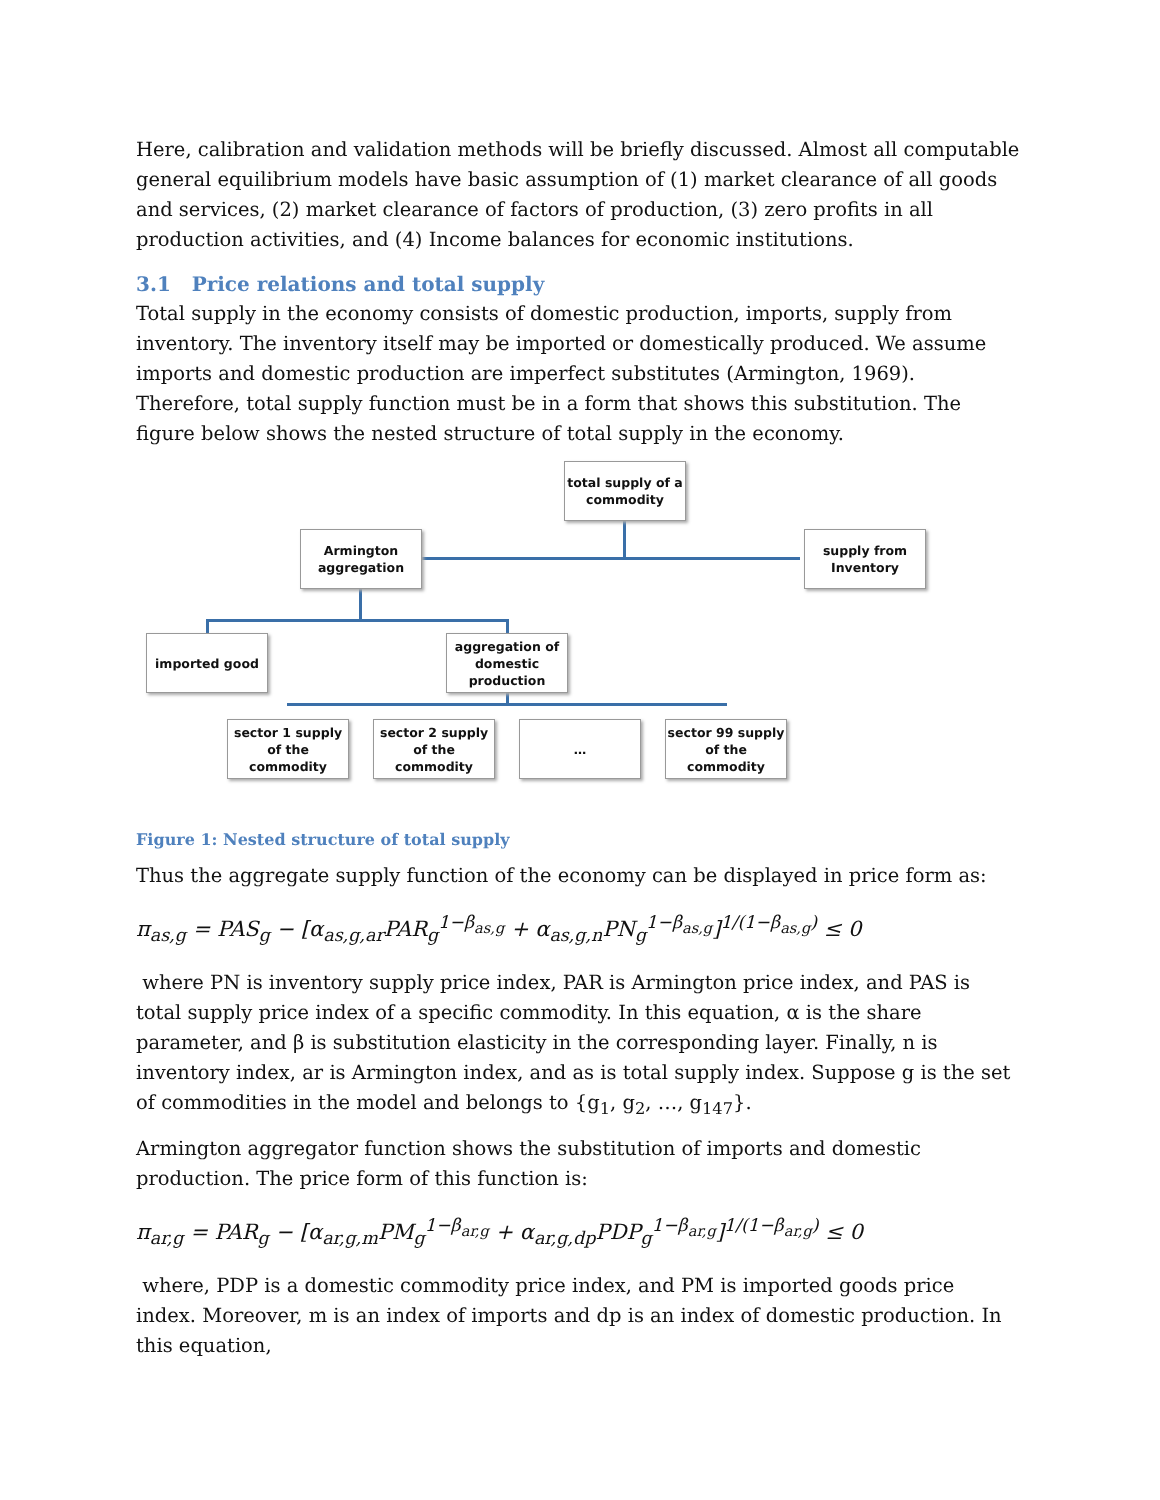Here, calibration and validation methods will be briefly discussed. Almost all computable general equilibrium models have basic assumption of (1) market clearance of all goods and services, (2) market clearance of factors of production, (3) zero profits in all production activities, and (4) Income balances for economic institutions.
3.1 Price relations and total supply
Total supply in the economy consists of domestic production, imports, supply from inventory. The inventory itself may be imported or domestically produced. We assume imports and domestic production are imperfect substitutes (Armington, 1969). Therefore, total supply function must be in a form that shows this substitution. The figure below shows the nested structure of total supply in the economy.
total supply of a commodity
Armington aggregation
supply from Inventory
imported good
aggregation of domestic production
sector 1 supply of the commodity
sector 2 supply of the commodity
…
sector 99 supply of the commodity
Figure 1: Nested structure of total supply
Thus the aggregate supply function of the economy can be displayed in price form as:
π<sub>as,g</sub> = PAS<sub>g</sub> − [α<sub>as,g,ar</sub>PAR<sub>g</sub><sup>1−β<sub>as,g</sub></sup> + α<sub>as,g,n</sub>PN<sub>g</sub><sup>1−β<sub>as,g</sub></sup>]<sup>1/(1−β<sub>as,g</sub>)</sup> ≤ 0
where PN is inventory supply price index, PAR is Armington price index, and PAS is total supply price index of a specific commodity. In this equation, α is the share parameter, and β is substitution elasticity in the corresponding layer. Finally, n is inventory index, ar is Armington index, and as is total supply index. Suppose g is the set of commodities in the model and belongs to {g<sub>1</sub>, g<sub>2</sub>, …, g<sub>147</sub>}.
Armington aggregator function shows the substitution of imports and domestic production. The price form of this function is:
π<sub>ar,g</sub> = PAR<sub>g</sub> − [α<sub>ar,g,m</sub>PM<sub>g</sub><sup>1−β<sub>ar,g</sub></sup> + α<sub>ar,g,dp</sub>PDP<sub>g</sub><sup>1−β<sub>ar,g</sub></sup>]<sup>1/(1−β<sub>ar,g</sub>)</sup> ≤ 0
where, PDP is a domestic commodity price index, and PM is imported goods price index. Moreover, m is an index of imports and dp is an index of domestic production. In this equation,